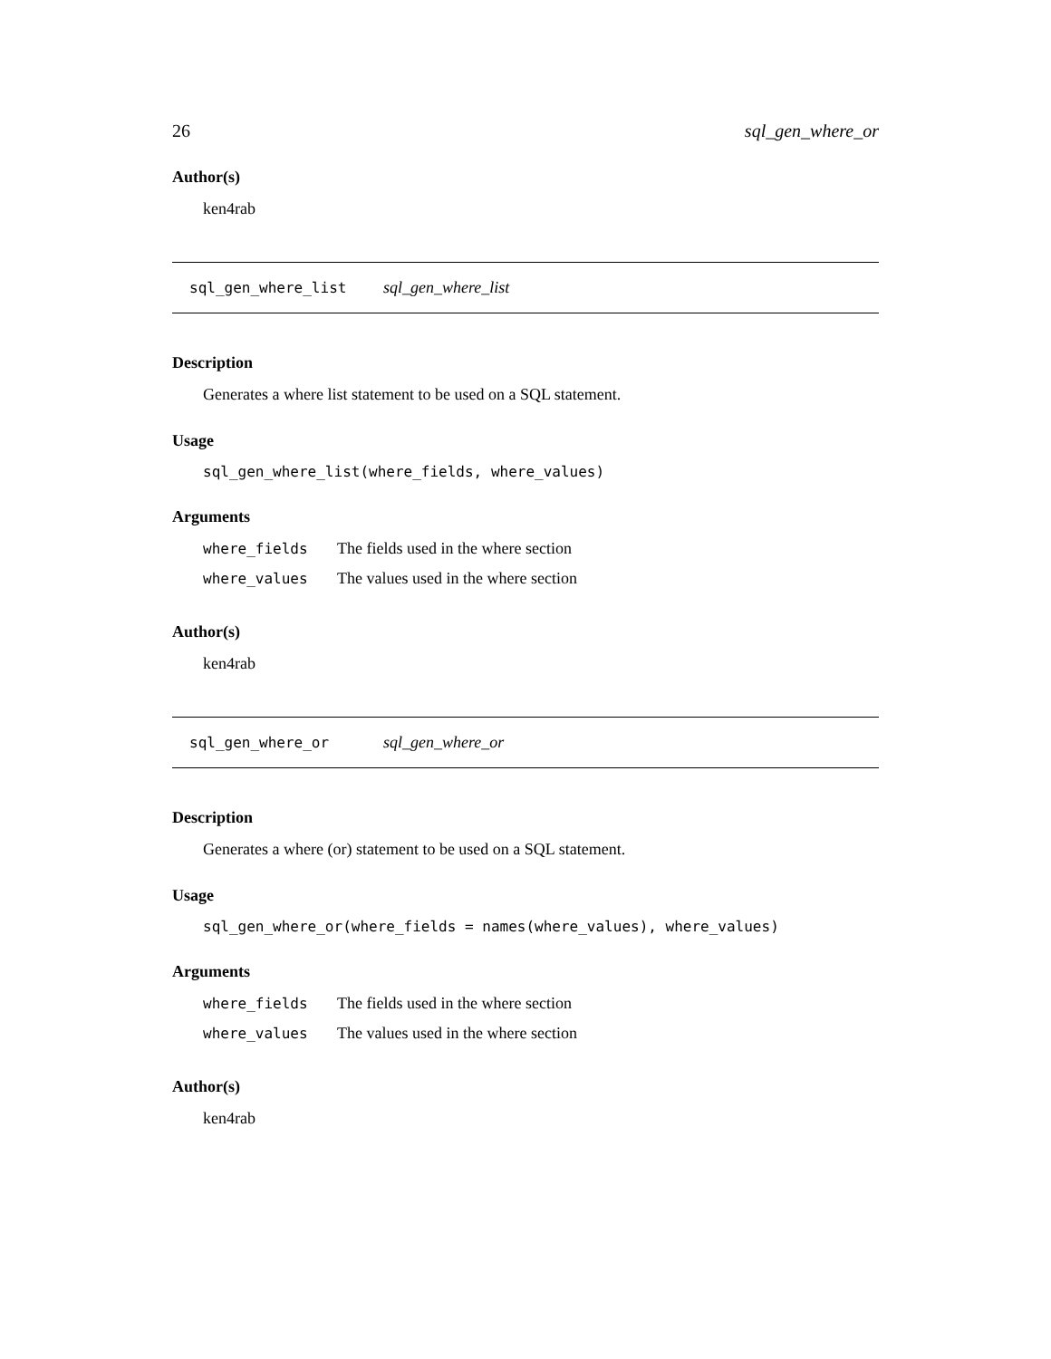26 sql_gen_where_or
Author(s)
ken4rab
sql_gen_where_list sql_gen_where_list
Description
Generates a where list statement to be used on a SQL statement.
Usage
sql_gen_where_list(where_fields, where_values)
Arguments
| where_fields | The fields used in the where section |
| where_values | The values used in the where section |
Author(s)
ken4rab
sql_gen_where_or sql_gen_where_or
Description
Generates a where (or) statement to be used on a SQL statement.
Usage
sql_gen_where_or(where_fields = names(where_values), where_values)
Arguments
| where_fields | The fields used in the where section |
| where_values | The values used in the where section |
Author(s)
ken4rab